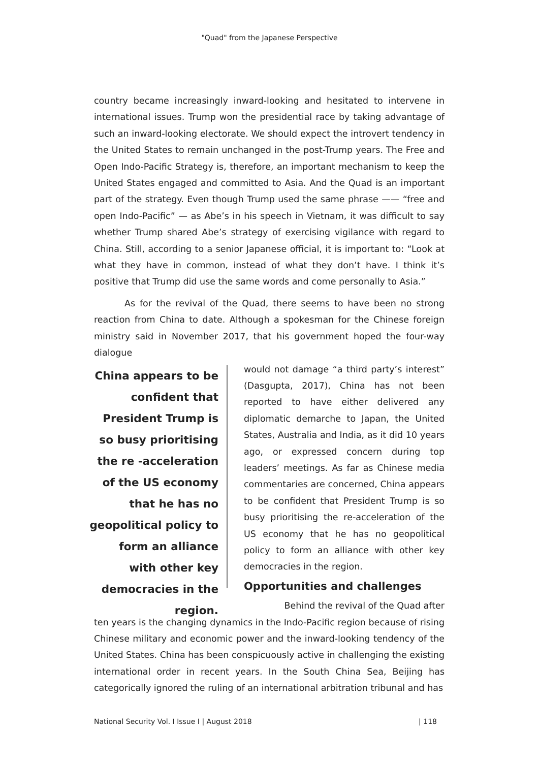"Quad" from the Japanese Perspective
country became increasingly inward-looking and hesitated to intervene in international issues. Trump won the presidential race by taking advantage of such an inward-looking electorate. We should expect the introvert tendency in the United States to remain unchanged in the post-Trump years. The Free and Open Indo-Pacific Strategy is, therefore, an important mechanism to keep the United States engaged and committed to Asia. And the Quad is an important part of the strategy. Even though Trump used the same phrase —— “free and open Indo-Pacific” — as Abe’s in his speech in Vietnam, it was difficult to say whether Trump shared Abe’s strategy of exercising vigilance with regard to China. Still, according to a senior Japanese official, it is important to: “Look at what they have in common, instead of what they don’t have. I think it’s positive that Trump did use the same words and come personally to Asia.”
As for the revival of the Quad, there seems to have been no strong reaction from China to date. Although a spokesman for the Chinese foreign ministry said in November 2017, that his government hoped the four-way dialogue
China appears to be confident that President Trump is so busy prioritising the re -acceleration of the US economy that he has no geopolitical policy to form an alliance with other key democracies in the region.
would not damage “a third party’s interest” (Dasgupta, 2017), China has not been reported to have either delivered any diplomatic demarche to Japan, the United States, Australia and India, as it did 10 years ago, or expressed concern during top leaders’ meetings. As far as Chinese media commentaries are concerned, China appears to be confident that President Trump is so busy prioritising the re-acceleration of the US economy that he has no geopolitical policy to form an alliance with other key democracies in the region.
Opportunities and challenges
Behind the revival of the Quad after
ten years is the changing dynamics in the Indo-Pacific region because of rising Chinese military and economic power and the inward-looking tendency of the United States. China has been conspicuously active in challenging the existing international order in recent years. In the South China Sea, Beijing has categorically ignored the ruling of an international arbitration tribunal and has
National Security Vol. I Issue I | August 2018 | 118